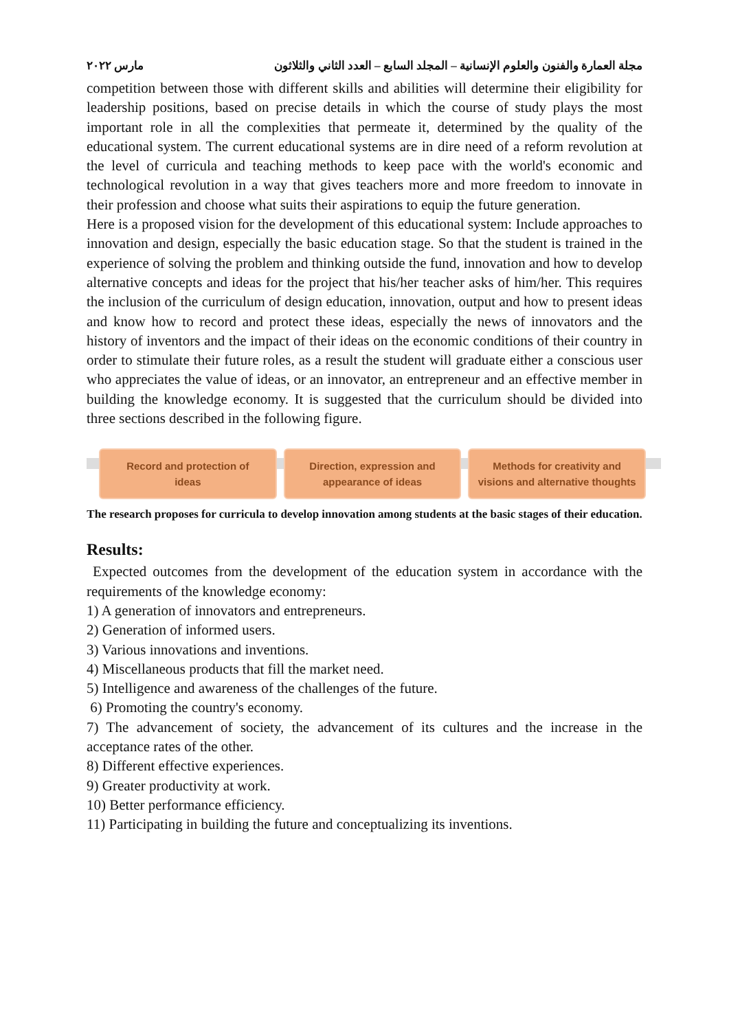مجلة العمارة والفنون والعلوم الإنسانية – المجلد السابع – العدد الثاني والثلاثون مارس ٢٠٢٢
competition between those with different skills and abilities will determine their eligibility for leadership positions, based on precise details in which the course of study plays the most important role in all the complexities that permeate it, determined by the quality of the educational system. The current educational systems are in dire need of a reform revolution at the level of curricula and teaching methods to keep pace with the world's economic and technological revolution in a way that gives teachers more and more freedom to innovate in their profession and choose what suits their aspirations to equip the future generation.
Here is a proposed vision for the development of this educational system: Include approaches to innovation and design, especially the basic education stage. So that the student is trained in the experience of solving the problem and thinking outside the fund, innovation and how to develop alternative concepts and ideas for the project that his/her teacher asks of him/her. This requires the inclusion of the curriculum of design education, innovation, output and how to present ideas and know how to record and protect these ideas, especially the news of innovators and the history of inventors and the impact of their ideas on the economic conditions of their country in order to stimulate their future roles, as a result the student will graduate either a conscious user who appreciates the value of ideas, or an innovator, an entrepreneur and an effective member in building the knowledge economy. It is suggested that the curriculum should be divided into three sections described in the following figure.
Record and protection of
ideas
Direction, expression and
appearance of ideas
Methods for creativity and
visions and alternative thoughts
The research proposes for curricula to develop innovation among students at the basic stages of their education.
Results:
Expected outcomes from the development of the education system in accordance with the requirements of the knowledge economy:
1) A generation of innovators and entrepreneurs.
2) Generation of informed users.
3) Various innovations and inventions.
4) Miscellaneous products that fill the market need.
5) Intelligence and awareness of the challenges of the future.
6) Promoting the country's economy.
7) The advancement of society, the advancement of its cultures and the increase in the acceptance rates of the other.
8) Different effective experiences.
9) Greater productivity at work.
10) Better performance efficiency.
11) Participating in building the future and conceptualizing its inventions.